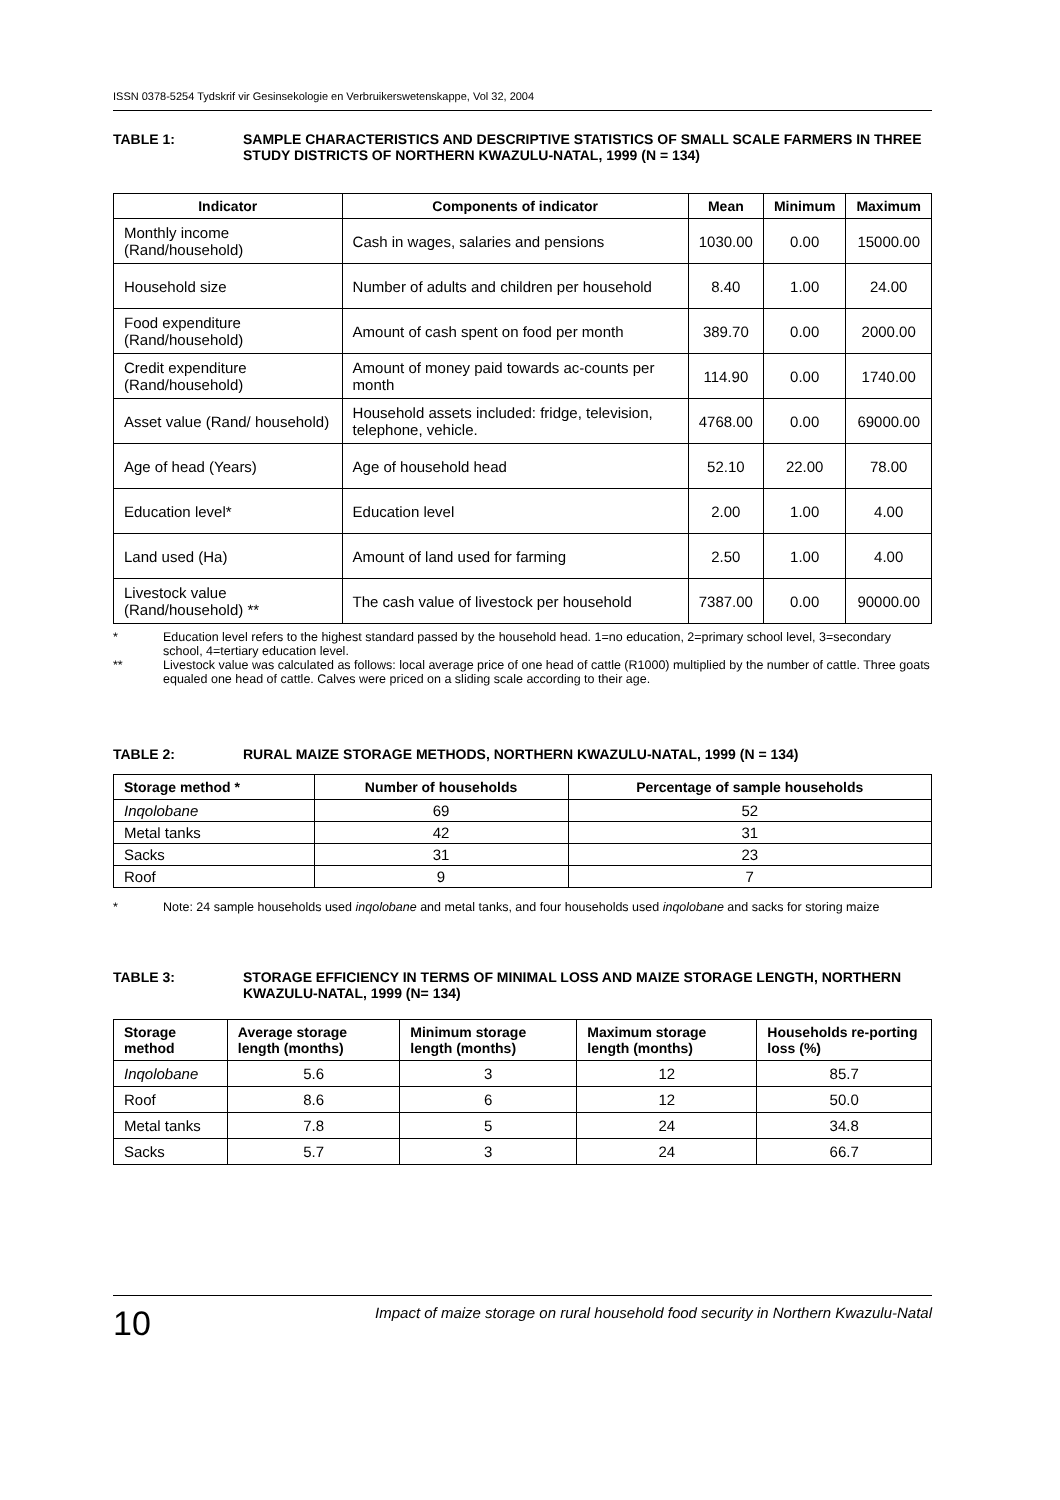ISSN 0378-5254 Tydskrif vir Gesinsekologie en Verbruikerswetenskappe, Vol 32, 2004
TABLE 1: SAMPLE CHARACTERISTICS AND DESCRIPTIVE STATISTICS OF SMALL SCALE FARMERS IN THREE STUDY DISTRICTS OF NORTHERN KWAZULU-NATAL, 1999 (N = 134)
| Indicator | Components of indicator | Mean | Minimum | Maximum |
| --- | --- | --- | --- | --- |
| Monthly income (Rand/household) | Cash in wages, salaries and pensions | 1030.00 | 0.00 | 15000.00 |
| Household size | Number of adults and children per household | 8.40 | 1.00 | 24.00 |
| Food expenditure (Rand/household) | Amount of cash spent on food per month | 389.70 | 0.00 | 2000.00 |
| Credit expenditure (Rand/household) | Amount of money paid towards ac-counts per month | 114.90 | 0.00 | 1740.00 |
| Asset value (Rand/ household) | Household assets included: fridge, television, telephone, vehicle. | 4768.00 | 0.00 | 69000.00 |
| Age of head (Years) | Age of household head | 52.10 | 22.00 | 78.00 |
| Education level* | Education level | 2.00 | 1.00 | 4.00 |
| Land used (Ha) | Amount of land used for farming | 2.50 | 1.00 | 4.00 |
| Livestock value (Rand/household) ** | The cash value of livestock per household | 7387.00 | 0.00 | 90000.00 |
* Education level refers to the highest standard passed by the household head. 1=no education, 2=primary school level, 3=secondary school, 4=tertiary education level.
** Livestock value was calculated as follows: local average price of one head of cattle (R1000) multiplied by the number of cattle. Three goats equaled one head of cattle. Calves were priced on a sliding scale according to their age.
TABLE 2: RURAL MAIZE STORAGE METHODS, NORTHERN KWAZULU-NATAL, 1999 (N = 134)
| Storage method * | Number of households | Percentage of sample households |
| --- | --- | --- |
| Inqolobane | 69 | 52 |
| Metal tanks | 42 | 31 |
| Sacks | 31 | 23 |
| Roof | 9 | 7 |
* Note: 24 sample households used inqolobane and metal tanks, and four households used inqolobane and sacks for storing maize
TABLE 3: STORAGE EFFICIENCY IN TERMS OF MINIMAL LOSS AND MAIZE STORAGE LENGTH, NORTHERN KWAZULU-NATAL, 1999 (N= 134)
| Storage method | Average storage length (months) | Minimum storage length (months) | Maximum storage length (months) | Households re-porting loss (%) |
| --- | --- | --- | --- | --- |
| Inqolobane | 5.6 | 3 | 12 | 85.7 |
| Roof | 8.6 | 6 | 12 | 50.0 |
| Metal tanks | 7.8 | 5 | 24 | 34.8 |
| Sacks | 5.7 | 3 | 24 | 66.7 |
10
Impact of maize storage on rural household food security in Northern Kwazulu-Natal